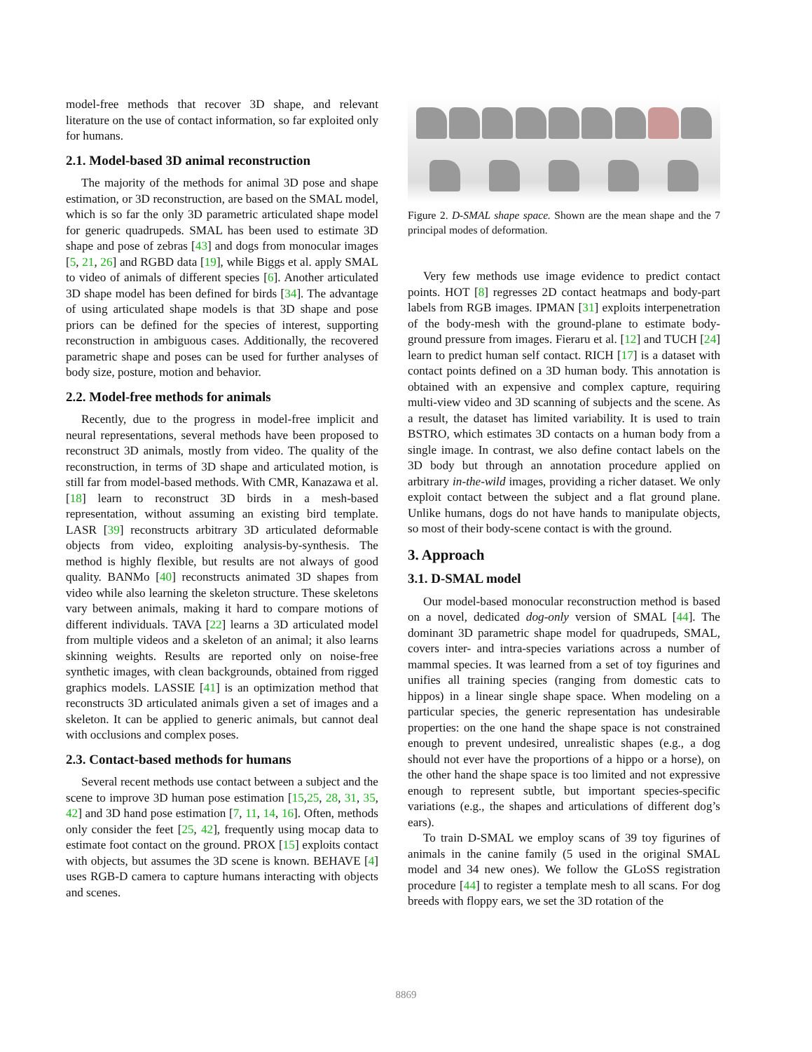model-free methods that recover 3D shape, and relevant literature on the use of contact information, so far exploited only for humans.
2.1. Model-based 3D animal reconstruction
The majority of the methods for animal 3D pose and shape estimation, or 3D reconstruction, are based on the SMAL model, which is so far the only 3D parametric articulated shape model for generic quadrupeds. SMAL has been used to estimate 3D shape and pose of zebras [43] and dogs from monocular images [5, 21, 26] and RGBD data [19], while Biggs et al. apply SMAL to video of animals of different species [6]. Another articulated 3D shape model has been defined for birds [34]. The advantage of using articulated shape models is that 3D shape and pose priors can be defined for the species of interest, supporting reconstruction in ambiguous cases. Additionally, the recovered parametric shape and poses can be used for further analyses of body size, posture, motion and behavior.
2.2. Model-free methods for animals
Recently, due to the progress in model-free implicit and neural representations, several methods have been proposed to reconstruct 3D animals, mostly from video. The quality of the reconstruction, in terms of 3D shape and articulated motion, is still far from model-based methods. With CMR, Kanazawa et al. [18] learn to reconstruct 3D birds in a mesh-based representation, without assuming an existing bird template. LASR [39] reconstructs arbitrary 3D articulated deformable objects from video, exploiting analysis-by-synthesis. The method is highly flexible, but results are not always of good quality. BANMo [40] reconstructs animated 3D shapes from video while also learning the skeleton structure. These skeletons vary between animals, making it hard to compare motions of different individuals. TAVA [22] learns a 3D articulated model from multiple videos and a skeleton of an animal; it also learns skinning weights. Results are reported only on noise-free synthetic images, with clean backgrounds, obtained from rigged graphics models. LASSIE [41] is an optimization method that reconstructs 3D articulated animals given a set of images and a skeleton. It can be applied to generic animals, but cannot deal with occlusions and complex poses.
2.3. Contact-based methods for humans
Several recent methods use contact between a subject and the scene to improve 3D human pose estimation [15,25, 28, 31, 35, 42] and 3D hand pose estimation [7, 11, 14, 16]. Often, methods only consider the feet [25, 42], frequently using mocap data to estimate foot contact on the ground. PROX [15] exploits contact with objects, but assumes the 3D scene is known. BEHAVE [4] uses RGB-D camera to capture humans interacting with objects and scenes.
Figure 2. D-SMAL shape space. Shown are the mean shape and the 7 principal modes of deformation.
Very few methods use image evidence to predict contact points. HOT [8] regresses 2D contact heatmaps and body-part labels from RGB images. IPMAN [31] exploits interpenetration of the body-mesh with the ground-plane to estimate body-ground pressure from images. Fieraru et al. [12] and TUCH [24] learn to predict human self contact. RICH [17] is a dataset with contact points defined on a 3D human body. This annotation is obtained with an expensive and complex capture, requiring multi-view video and 3D scanning of subjects and the scene. As a result, the dataset has limited variability. It is used to train BSTRO, which estimates 3D contacts on a human body from a single image. In contrast, we also define contact labels on the 3D body but through an annotation procedure applied on arbitrary in-the-wild images, providing a richer dataset. We only exploit contact between the subject and a flat ground plane. Unlike humans, dogs do not have hands to manipulate objects, so most of their body-scene contact is with the ground.
3. Approach
3.1. D-SMAL model
Our model-based monocular reconstruction method is based on a novel, dedicated dog-only version of SMAL [44]. The dominant 3D parametric shape model for quadrupeds, SMAL, covers inter- and intra-species variations across a number of mammal species. It was learned from a set of toy figurines and unifies all training species (ranging from domestic cats to hippos) in a linear single shape space. When modeling on a particular species, the generic representation has undesirable properties: on the one hand the shape space is not constrained enough to prevent undesired, unrealistic shapes (e.g., a dog should not ever have the proportions of a hippo or a horse), on the other hand the shape space is too limited and not expressive enough to represent subtle, but important species-specific variations (e.g., the shapes and articulations of different dog’s ears).
To train D-SMAL we employ scans of 39 toy figurines of animals in the canine family (5 used in the original SMAL model and 34 new ones). We follow the GLoSS registration procedure [44] to register a template mesh to all scans. For dog breeds with floppy ears, we set the 3D rotation of the
8869